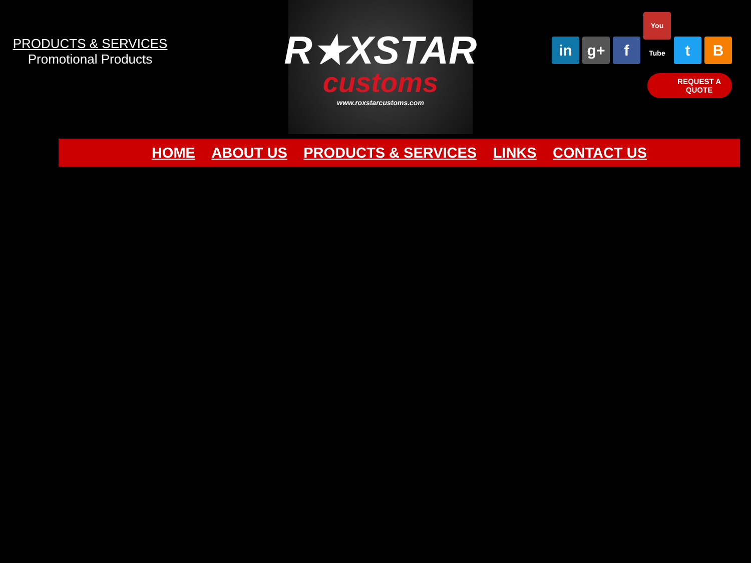PRODUCTS & SERVICES
Promotional Products
R★XSTAR
customs
www.roxstarcustoms.com
in g+ f You Tube t B
REQUEST A
QUOTE
HOME ABOUT US PRODUCTS & SERVICES LINKS CONTACT US